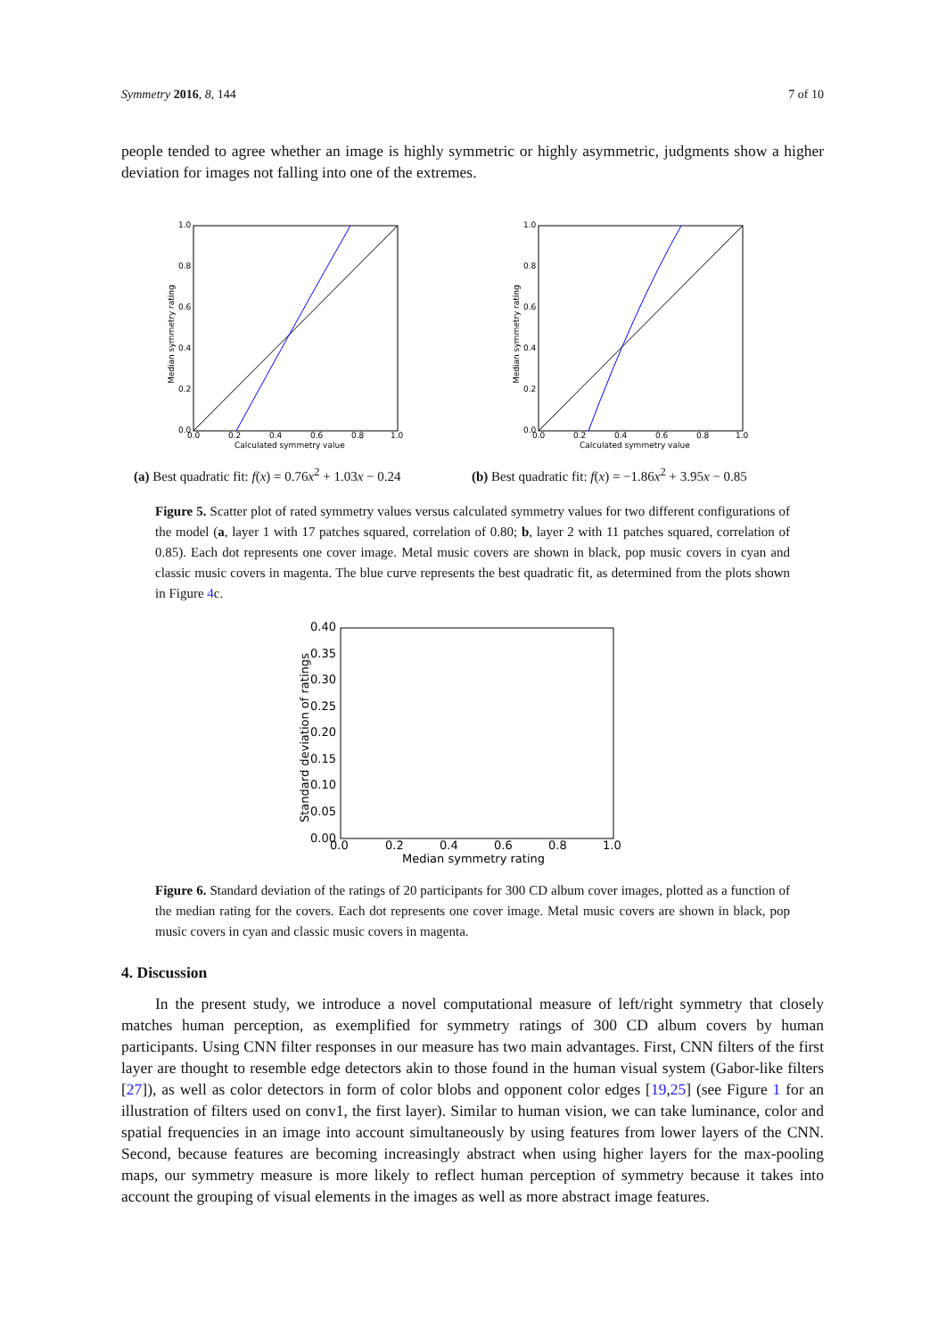Symmetry 2016, 8, 144 7 of 10
people tended to agree whether an image is highly symmetric or highly asymmetric, judgments show a higher deviation for images not falling into one of the extremes.
1.0
0.8
0.6
0.4
0.2
0.0
0.0
0.2
0.4
0.6
0.8
1.0
Calculated symmetry value
Median symmetry rating
1.0
0.8
0.6
0.4
0.2
0.0
0.0
0.2
0.4
0.6
0.8
1.0
Calculated symmetry value
Median symmetry rating
(a) Best quadratic fit: f(x) = 0.76x<sup>2</sup> + 1.03x − 0.24
(b) Best quadratic fit: f(x) = −1.86x<sup>2</sup> + 3.95x − 0.85
Figure 5. Scatter plot of rated symmetry values versus calculated symmetry values for two different configurations of the model (a, layer 1 with 17 patches squared, correlation of 0.80; b, layer 2 with 11 patches squared, correlation of 0.85). Each dot represents one cover image. Metal music covers are shown in black, pop music covers in cyan and classic music covers in magenta. The blue curve represents the best quadratic fit, as determined from the plots shown in Figure 4c.
0.40
0.35
0.30
0.25
0.20
0.15
0.10
0.05
0.00
0.0
0.2
0.4
0.6
0.8
1.0
Median symmetry rating
Standard deviation of ratings
Figure 6. Standard deviation of the ratings of 20 participants for 300 CD album cover images, plotted as a function of the median rating for the covers. Each dot represents one cover image. Metal music covers are shown in black, pop music covers in cyan and classic music covers in magenta.
4. Discussion
In the present study, we introduce a novel computational measure of left/right symmetry that closely matches human perception, as exemplified for symmetry ratings of 300 CD album covers by human participants. Using CNN filter responses in our measure has two main advantages. First, CNN filters of the first layer are thought to resemble edge detectors akin to those found in the human visual system (Gabor-like filters [27]), as well as color detectors in form of color blobs and opponent color edges [19,25] (see Figure 1 for an illustration of filters used on conv1, the first layer). Similar to human vision, we can take luminance, color and spatial frequencies in an image into account simultaneously by using features from lower layers of the CNN. Second, because features are becoming increasingly abstract when using higher layers for the max-pooling maps, our symmetry measure is more likely to reflect human perception of symmetry because it takes into account the grouping of visual elements in the images as well as more abstract image features.